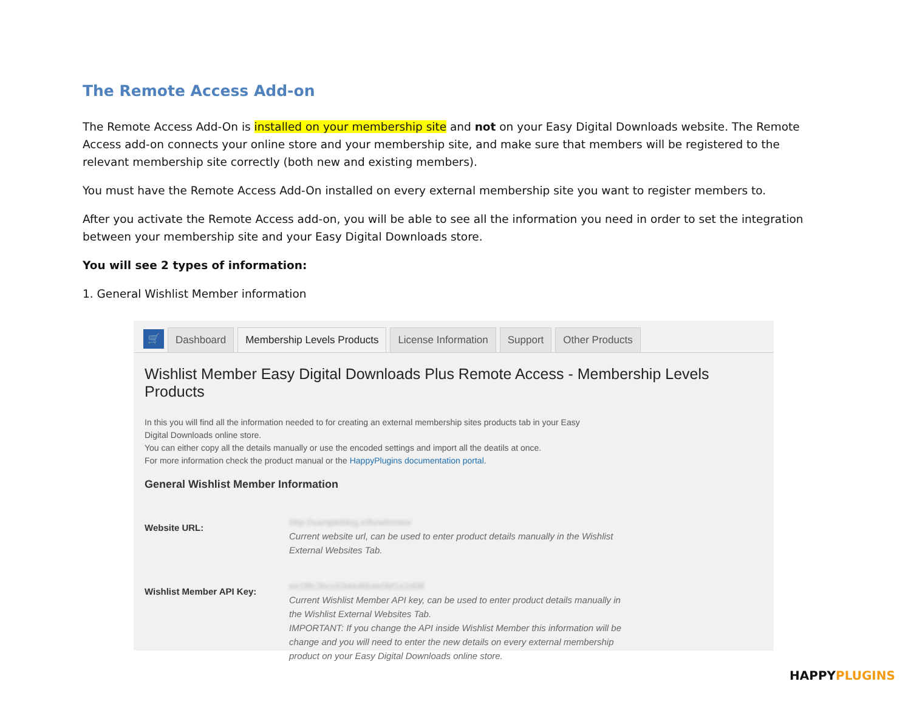The Remote Access Add-on
The Remote Access Add-On is installed on your membership site and not on your Easy Digital Downloads website. The Remote Access add-on connects your online store and your membership site, and make sure that members will be registered to the relevant membership site correctly (both new and existing members).
You must have the Remote Access Add-On installed on every external membership site you want to register members to.
After you activate the Remote Access add-on, you will be able to see all the information you need in order to set the integration between your membership site and your Easy Digital Downloads store.
You will see 2 types of information:
1. General Wishlist Member information
🛒
Dashboard
Membership Levels Products
License Information
Support
Other Products
Wishlist Member Easy Digital Downloads Plus Remote Access - Membership Levels Products
In this you will find all the information needed to for creating an external membership sites products tab in your Easy
Digital Downloads online store.
You can either copy all the details manually or use the encoded settings and import all the deatils at once.
For more information check the product manual or the HappyPlugins documentation portal.
General Wishlist Member Information
Website URL:
http://sampleblog.info/wlmnew
Current website url, can be used to enter product details manually in the Wishlist External Websites Tab.
Wishlist Member API Key:
ee1f8c3bcc63d4d6b4e0bf1e2d08
Current Wishlist Member API key, can be used to enter product details manually in the Wishlist External Websites Tab.
IMPORTANT: If you change the API inside Wishlist Member this information will be change and you will need to enter the new details on every external membership product on your Easy Digital Downloads online store.
HAPPYPLUGINS